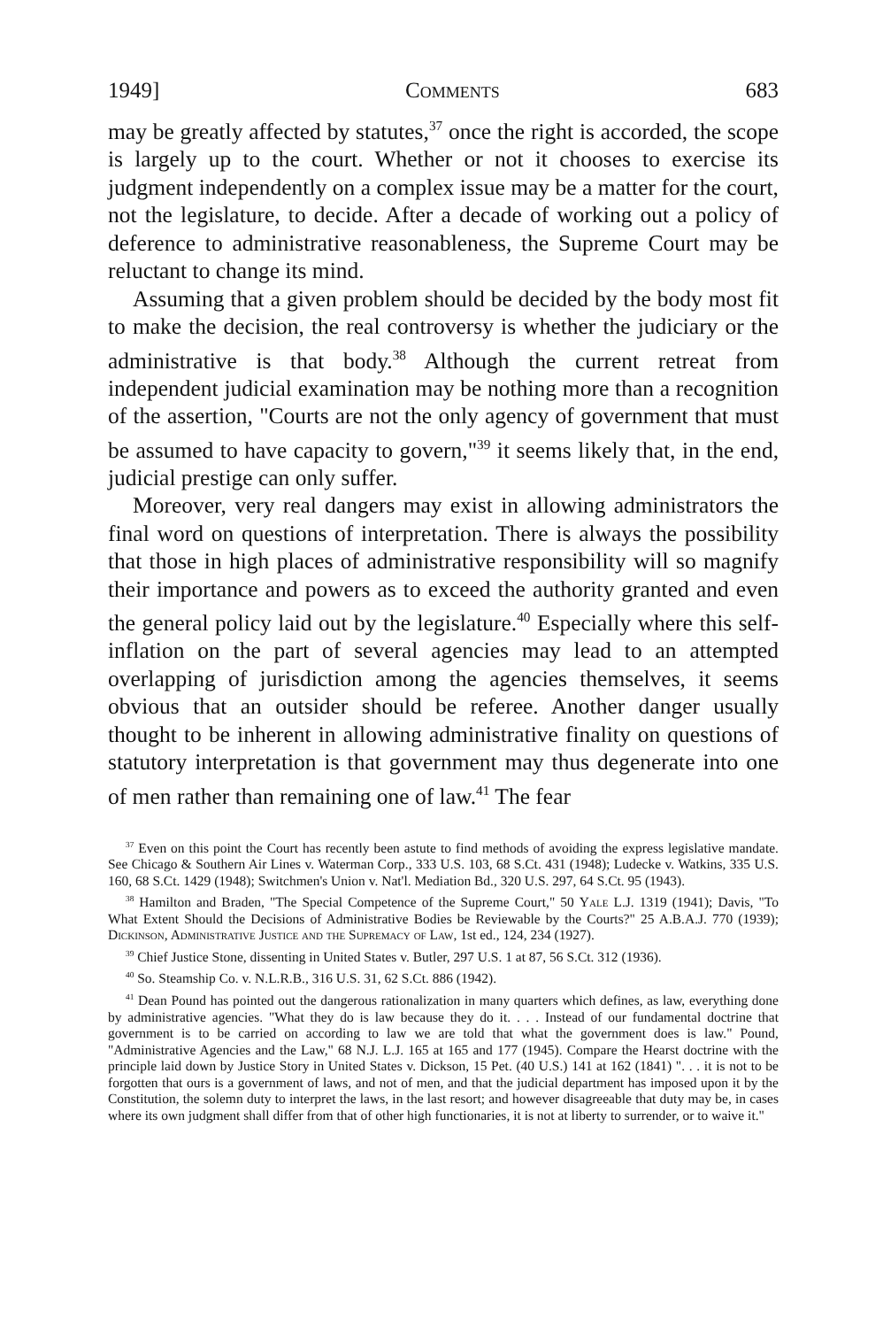1949] Comments 683
may be greatly affected by statutes,<sup>37</sup> once the right is accorded, the scope is largely up to the court. Whether or not it chooses to exercise its judgment independently on a complex issue may be a matter for the court, not the legislature, to decide. After a decade of working out a policy of deference to administrative reasonableness, the Supreme Court may be reluctant to change its mind.
Assuming that a given problem should be decided by the body most fit to make the decision, the real controversy is whether the judiciary or the administrative is that body.<sup>38</sup> Although the current retreat from independent judicial examination may be nothing more than a recognition of the assertion, "Courts are not the only agency of government that must be assumed to have capacity to govern,"<sup>39</sup> it seems likely that, in the end, judicial prestige can only suffer.
Moreover, very real dangers may exist in allowing administrators the final word on questions of interpretation. There is always the possibility that those in high places of administrative responsibility will so magnify their importance and powers as to exceed the authority granted and even the general policy laid out by the legislature.<sup>40</sup> Especially where this self-inflation on the part of several agencies may lead to an attempted overlapping of jurisdiction among the agencies themselves, it seems obvious that an outsider should be referee. Another danger usually thought to be inherent in allowing administrative finality on questions of statutory interpretation is that government may thus degenerate into one of men rather than remaining one of law.<sup>41</sup> The fear
<sup>37</sup> Even on this point the Court has recently been astute to find methods of avoiding the express legislative mandate. See Chicago & Southern Air Lines v. Waterman Corp., 333 U.S. 103, 68 S.Ct. 431 (1948); Ludecke v. Watkins, 335 U.S. 160, 68 S.Ct. 1429 (1948); Switchmen's Union v. Nat'l. Mediation Bd., 320 U.S. 297, 64 S.Ct. 95 (1943).
<sup>38</sup> Hamilton and Braden, "The Special Competence of the Supreme Court," 50 Yale L.J. 1319 (1941); Davis, "To What Extent Should the Decisions of Administrative Bodies be Reviewable by the Courts?" 25 A.B.A.J. 770 (1939); Dickinson, Administrative Justice and the Supremacy of Law, 1st ed., 124, 234 (1927).
<sup>39</sup> Chief Justice Stone, dissenting in United States v. Butler, 297 U.S. 1 at 87, 56 S.Ct. 312 (1936).
<sup>40</sup> So. Steamship Co. v. N.L.R.B., 316 U.S. 31, 62 S.Ct. 886 (1942).
<sup>41</sup> Dean Pound has pointed out the dangerous rationalization in many quarters which defines, as law, everything done by administrative agencies. "What they do is law because they do it. . . . Instead of our fundamental doctrine that government is to be carried on according to law we are told that what the government does is law." Pound, "Administrative Agencies and the Law," 68 N.J. L.J. 165 at 165 and 177 (1945). Compare the Hearst doctrine with the principle laid down by Justice Story in United States v. Dickson, 15 Pet. (40 U.S.) 141 at 162 (1841) ". . . it is not to be forgotten that ours is a government of laws, and not of men, and that the judicial department has imposed upon it by the Constitution, the solemn duty to interpret the laws, in the last resort; and however disagreeable that duty may be, in cases where its own judgment shall differ from that of other high functionaries, it is not at liberty to surrender, or to waive it."